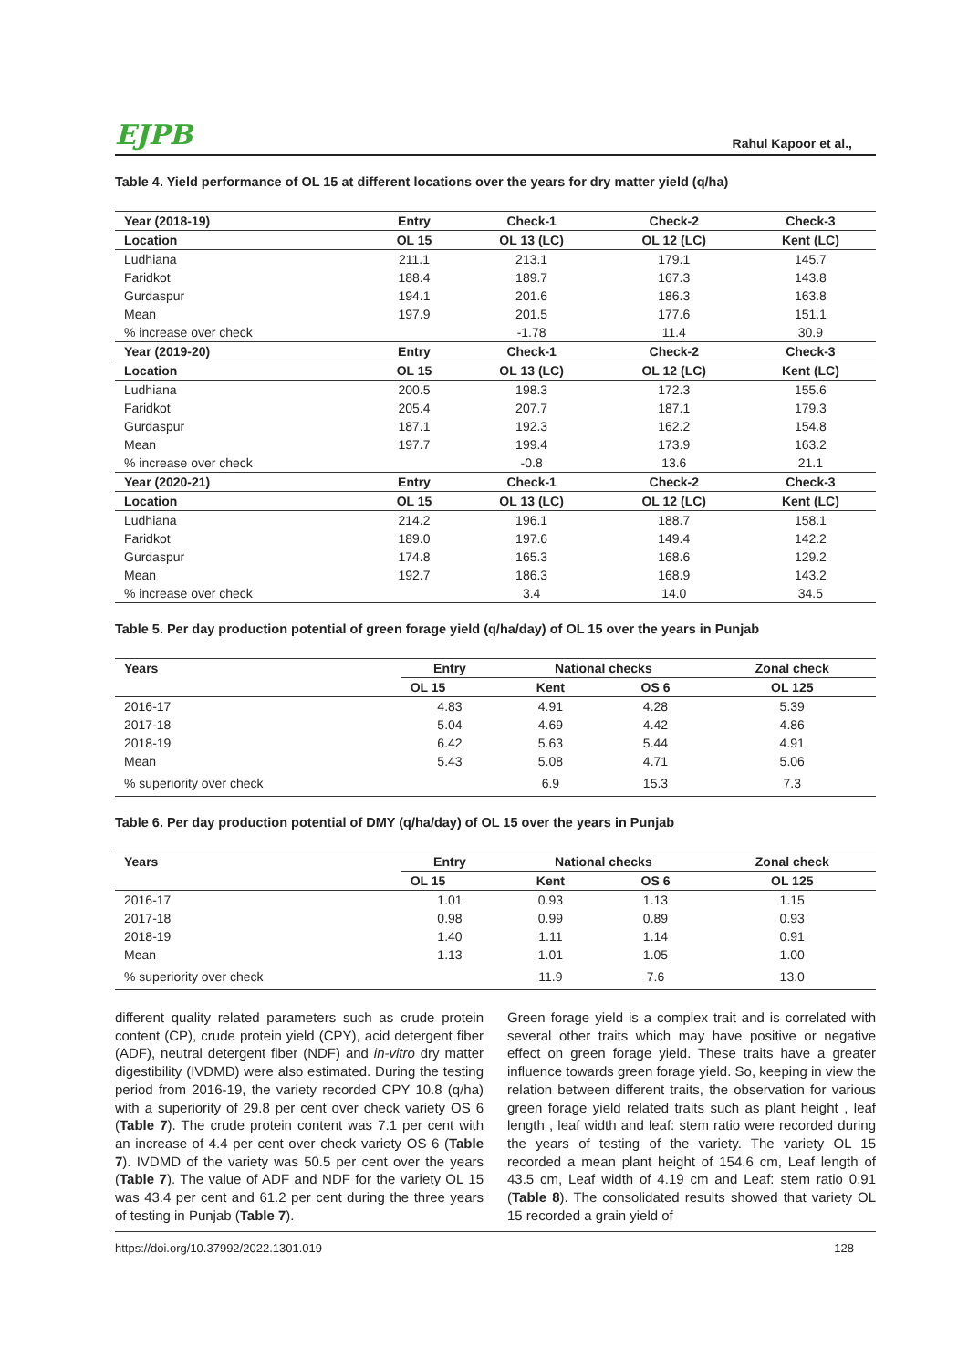EJPB Rahul Kapoor et al.,
Table 4. Yield performance of OL 15 at different locations over the years for dry matter yield (q/ha)
| Year (2018-19) | Entry | Check-1 | Check-2 | Check-3 |
| --- | --- | --- | --- | --- |
| Location | OL 15 | OL 13 (LC) | OL 12 (LC) | Kent (LC) |
| Ludhiana | 211.1 | 213.1 | 179.1 | 145.7 |
| Faridkot | 188.4 | 189.7 | 167.3 | 143.8 |
| Gurdaspur | 194.1 | 201.6 | 186.3 | 163.8 |
| Mean | 197.9 | 201.5 | 177.6 | 151.1 |
| % increase over check | | -1.78 | 11.4 | 30.9 |
| Year (2019-20) | Entry | Check-1 | Check-2 | Check-3 |
| Location | OL 15 | OL 13 (LC) | OL 12 (LC) | Kent (LC) |
| Ludhiana | 200.5 | 198.3 | 172.3 | 155.6 |
| Faridkot | 205.4 | 207.7 | 187.1 | 179.3 |
| Gurdaspur | 187.1 | 192.3 | 162.2 | 154.8 |
| Mean | 197.7 | 199.4 | 173.9 | 163.2 |
| % increase over check | | -0.8 | 13.6 | 21.1 |
| Year (2020-21) | Entry | Check-1 | Check-2 | Check-3 |
| Location | OL 15 | OL 13 (LC) | OL 12 (LC) | Kent (LC) |
| Ludhiana | 214.2 | 196.1 | 188.7 | 158.1 |
| Faridkot | 189.0 | 197.6 | 149.4 | 142.2 |
| Gurdaspur | 174.8 | 165.3 | 168.6 | 129.2 |
| Mean | 192.7 | 186.3 | 168.9 | 143.2 |
| % increase over check | | 3.4 | 14.0 | 34.5 |
Table 5. Per day production potential of green forage yield (q/ha/day) of OL 15 over the years in Punjab
| Years | Entry | National checks | | Zonal check |
| --- | --- | --- | --- | --- |
| | OL 15 | Kent | OS 6 | OL 125 |
| 2016-17 | 4.83 | 4.91 | 4.28 | 5.39 |
| 2017-18 | 5.04 | 4.69 | 4.42 | 4.86 |
| 2018-19 | 6.42 | 5.63 | 5.44 | 4.91 |
| Mean | 5.43 | 5.08 | 4.71 | 5.06 |
| % superiority over check | | 6.9 | 15.3 | 7.3 |
Table 6. Per day production potential of DMY (q/ha/day) of OL 15 over the years in Punjab
| Years | Entry | National checks | | Zonal check |
| --- | --- | --- | --- | --- |
| | OL 15 | Kent | OS 6 | OL 125 |
| 2016-17 | 1.01 | 0.93 | 1.13 | 1.15 |
| 2017-18 | 0.98 | 0.99 | 0.89 | 0.93 |
| 2018-19 | 1.40 | 1.11 | 1.14 | 0.91 |
| Mean | 1.13 | 1.01 | 1.05 | 1.00 |
| % superiority over check | | 11.9 | 7.6 | 13.0 |
different quality related parameters such as crude protein content (CP), crude protein yield (CPY), acid detergent fiber (ADF), neutral detergent fiber (NDF) and in-vitro dry matter digestibility (IVDMD) were also estimated. During the testing period from 2016-19, the variety recorded CPY 10.8 (q/ha) with a superiority of 29.8 per cent over check variety OS 6 (Table 7). The crude protein content was 7.1 per cent with an increase of 4.4 per cent over check variety OS 6 (Table 7). IVDMD of the variety was 50.5 per cent over the years (Table 7). The value of ADF and NDF for the variety OL 15 was 43.4 per cent and 61.2 per cent during the three years of testing in Punjab (Table 7).
Green forage yield is a complex trait and is correlated with several other traits which may have positive or negative effect on green forage yield. These traits have a greater influence towards green forage yield. So, keeping in view the relation between different traits, the observation for various green forage yield related traits such as plant height , leaf length , leaf width and leaf: stem ratio were recorded during the years of testing of the variety. The variety OL 15 recorded a mean plant height of 154.6 cm, Leaf length of 43.5 cm, Leaf width of 4.19 cm and Leaf: stem ratio 0.91 (Table 8). The consolidated results showed that variety OL 15 recorded a grain yield of
https://doi.org/10.37992/2022.1301.019 128